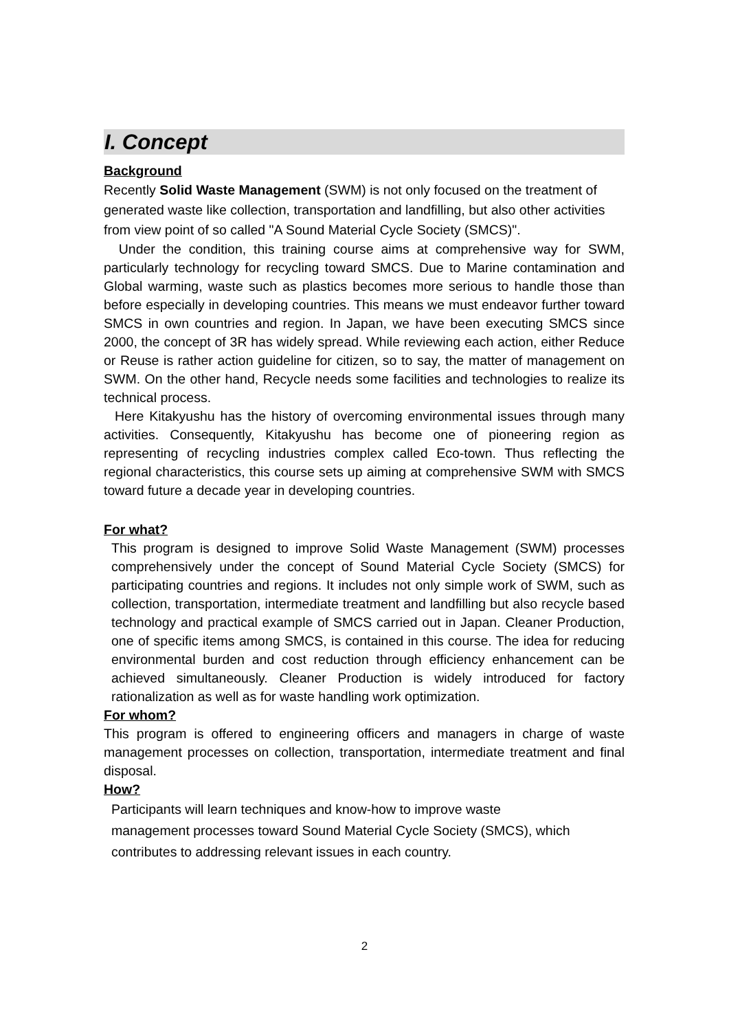I. Concept
Background
Recently Solid Waste Management (SWM) is not only focused on the treatment of generated waste like collection, transportation and landfilling, but also other activities from view point of so called "A Sound Material Cycle Society (SMCS)".
Under the condition, this training course aims at comprehensive way for SWM, particularly technology for recycling toward SMCS. Due to Marine contamination and Global warming, waste such as plastics becomes more serious to handle those than before especially in developing countries. This means we must endeavor further toward SMCS in own countries and region. In Japan, we have been executing SMCS since 2000, the concept of 3R has widely spread. While reviewing each action, either Reduce or Reuse is rather action guideline for citizen, so to say, the matter of management on SWM. On the other hand, Recycle needs some facilities and technologies to realize its technical process.
Here Kitakyushu has the history of overcoming environmental issues through many activities. Consequently, Kitakyushu has become one of pioneering region as representing of recycling industries complex called Eco-town. Thus reflecting the regional characteristics, this course sets up aiming at comprehensive SWM with SMCS toward future a decade year in developing countries.
For what?
This program is designed to improve Solid Waste Management (SWM) processes comprehensively under the concept of Sound Material Cycle Society (SMCS) for participating countries and regions. It includes not only simple work of SWM, such as collection, transportation, intermediate treatment and landfilling but also recycle based technology and practical example of SMCS carried out in Japan. Cleaner Production, one of specific items among SMCS, is contained in this course. The idea for reducing environmental burden and cost reduction through efficiency enhancement can be achieved simultaneously. Cleaner Production is widely introduced for factory rationalization as well as for waste handling work optimization.
For whom?
This program is offered to engineering officers and managers in charge of waste management processes on collection, transportation, intermediate treatment and final disposal.
How?
Participants will learn techniques and know-how to improve waste
management processes toward Sound Material Cycle Society (SMCS), which contributes to addressing relevant issues in each country.
2